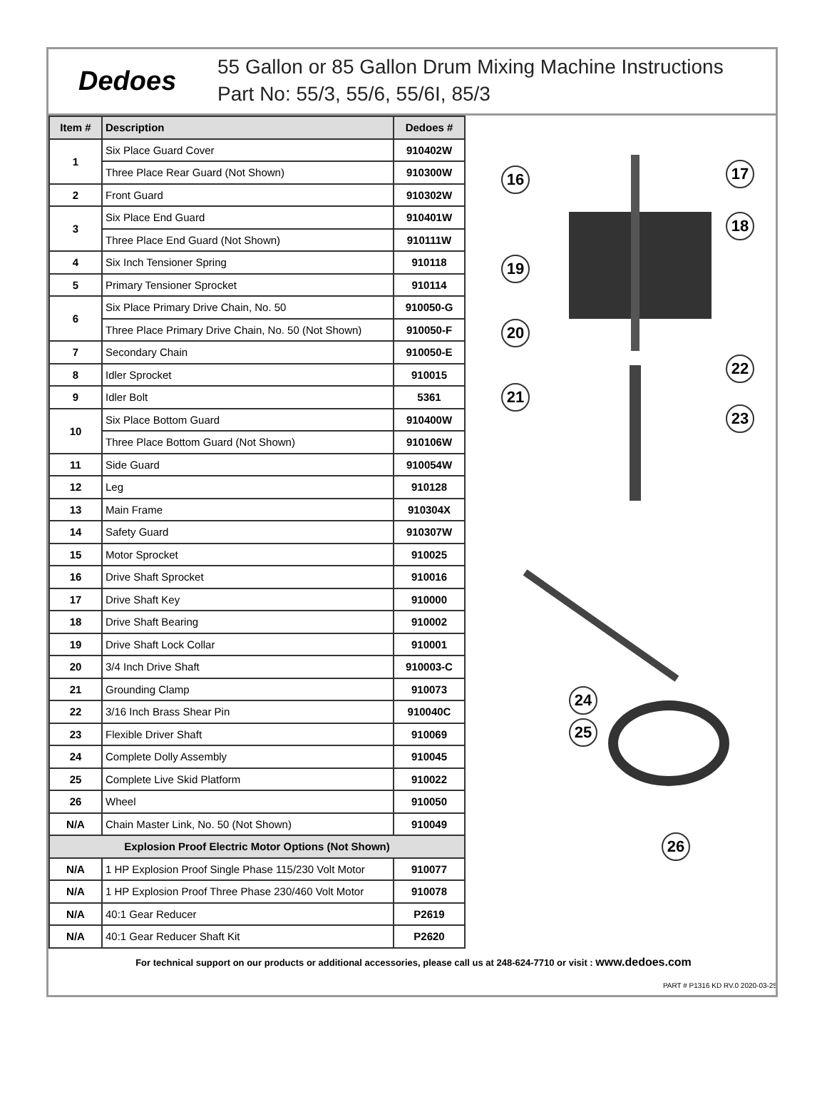Dedoes
55 Gallon or 85 Gallon Drum Mixing Machine Instructions
Part No: 55/3, 55/6, 55/6I, 85/3
| Item # | Description | Dedoes # |
| --- | --- | --- |
| 1 | Six Place Guard Cover | 910402W |
| | Three Place Rear Guard (Not Shown) | 910300W |
| 2 | Front Guard | 910302W |
| 3 | Six Place End Guard | 910401W |
| | Three Place End Guard (Not Shown) | 910111W |
| 4 | Six Inch Tensioner Spring | 910118 |
| 5 | Primary Tensioner Sprocket | 910114 |
| 6 | Six Place Primary Drive Chain, No. 50 | 910050-G |
| | Three Place Primary Drive Chain, No. 50 (Not Shown) | 910050-F |
| 7 | Secondary Chain | 910050-E |
| 8 | Idler Sprocket | 910015 |
| 9 | Idler Bolt | 5361 |
| 10 | Six Place Bottom Guard | 910400W |
| | Three Place Bottom Guard (Not Shown) | 910106W |
| 11 | Side Guard | 910054W |
| 12 | Leg | 910128 |
| 13 | Main Frame | 910304X |
| 14 | Safety Guard | 910307W |
| 15 | Motor Sprocket | 910025 |
| 16 | Drive Shaft Sprocket | 910016 |
| 17 | Drive Shaft Key | 910000 |
| 18 | Drive Shaft Bearing | 910002 |
| 19 | Drive Shaft Lock Collar | 910001 |
| 20 | 3/4 Inch Drive Shaft | 910003-C |
| 21 | Grounding Clamp | 910073 |
| 22 | 3/16 Inch Brass Shear Pin | 910040C |
| 23 | Flexible Driver Shaft | 910069 |
| 24 | Complete Dolly Assembly | 910045 |
| 25 | Complete Live Skid Platform | 910022 |
| 26 | Wheel | 910050 |
| N/A | Chain Master Link, No. 50 (Not Shown) | 910049 |
| Explosion Proof Electric Motor Options (Not Shown) | | |
| N/A | 1 HP Explosion Proof Single Phase 115/230 Volt Motor | 910077 |
| N/A | 1 HP Explosion Proof Three Phase 230/460 Volt Motor | 910078 |
| N/A | 40:1 Gear Reducer | P2619 |
| N/A | 40:1 Gear Reducer Shaft Kit | P2620 |
16 17
18
19
20
22
21
23
24
25
26
For technical support on our products or additional accessories, please call us at 248-624-7710 or visit : www.dedoes.com
PART # P1316 KD RV.0 2020-03-25